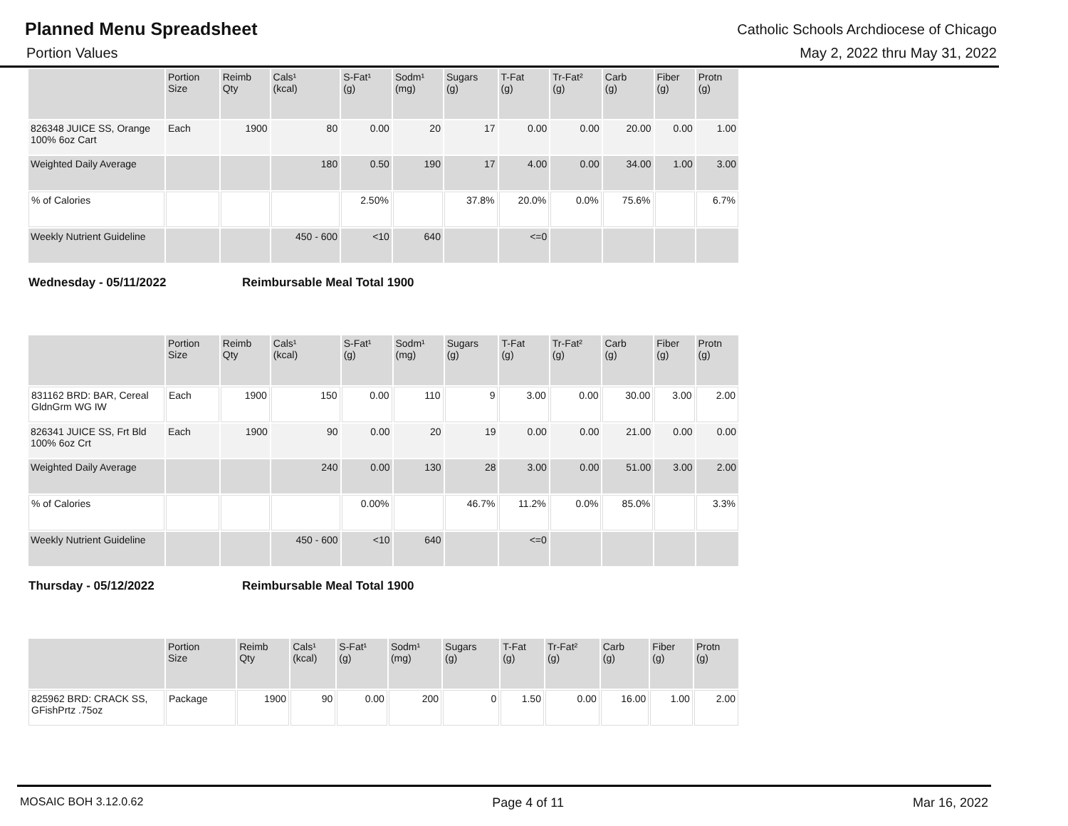Planned Menu Spreadsheet
Catholic Schools Archdiocese of Chicago
Portion Values May 2, 2022 thru May 31, 2022
| | Portion Size | Reimb Qty | Cals¹ (kcal) | S-Fat¹ (g) | Sodm¹ (mg) | Sugars (g) | T-Fat (g) | Tr-Fat² (g) | Carb (g) | Fiber (g) | Protn (g) |
| --- | --- | --- | --- | --- | --- | --- | --- | --- | --- | --- | --- |
| 826348 JUICE SS, Orange 100% 6oz Cart | Each | 1900 | 80 | 0.00 | 20 | 17 | 0.00 | 0.00 | 20.00 | 0.00 | 1.00 |
| Weighted Daily Average | | | 180 | 0.50 | 190 | 17 | 4.00 | 0.00 | 34.00 | 1.00 | 3.00 |
| % of Calories | | | | 2.50% | | 37.8% | 20.0% | 0.0% | 75.6% | | 6.7% |
| Weekly Nutrient Guideline | | | 450 - 600 | <10 | 640 | | <=0 | | | | |
Wednesday - 05/11/2022 Reimbursable Meal Total 1900
| | Portion Size | Reimb Qty | Cals¹ (kcal) | S-Fat¹ (g) | Sodm¹ (mg) | Sugars (g) | T-Fat (g) | Tr-Fat² (g) | Carb (g) | Fiber (g) | Protn (g) |
| --- | --- | --- | --- | --- | --- | --- | --- | --- | --- | --- | --- |
| 831162 BRD: BAR, Cereal GldnGrm WG IW | Each | 1900 | 150 | 0.00 | 110 | 9 | 3.00 | 0.00 | 30.00 | 3.00 | 2.00 |
| 826341 JUICE SS, Frt Bld 100% 6oz Crt | Each | 1900 | 90 | 0.00 | 20 | 19 | 0.00 | 0.00 | 21.00 | 0.00 | 0.00 |
| Weighted Daily Average | | | 240 | 0.00 | 130 | 28 | 3.00 | 0.00 | 51.00 | 3.00 | 2.00 |
| % of Calories | | | | 0.00% | | 46.7% | 11.2% | 0.0% | 85.0% | | 3.3% |
| Weekly Nutrient Guideline | | | 450 - 600 | <10 | 640 | | <=0 | | | | |
Thursday - 05/12/2022 Reimbursable Meal Total 1900
| | Portion Size | Reimb Qty | Cals¹ (kcal) | S-Fat¹ (g) | Sodm¹ (mg) | Sugars (g) | T-Fat (g) | Tr-Fat² (g) | Carb (g) | Fiber (g) | Protn (g) |
| --- | --- | --- | --- | --- | --- | --- | --- | --- | --- | --- | --- |
| 825962 BRD: CRACK SS, GFishPrtz .75oz | Package | 1900 | 90 | 0.00 | 200 | 0 | 1.50 | 0.00 | 16.00 | 1.00 | 2.00 |
MOSAIC BOH 3.12.0.62 Page 4 of 11 Mar 16, 2022